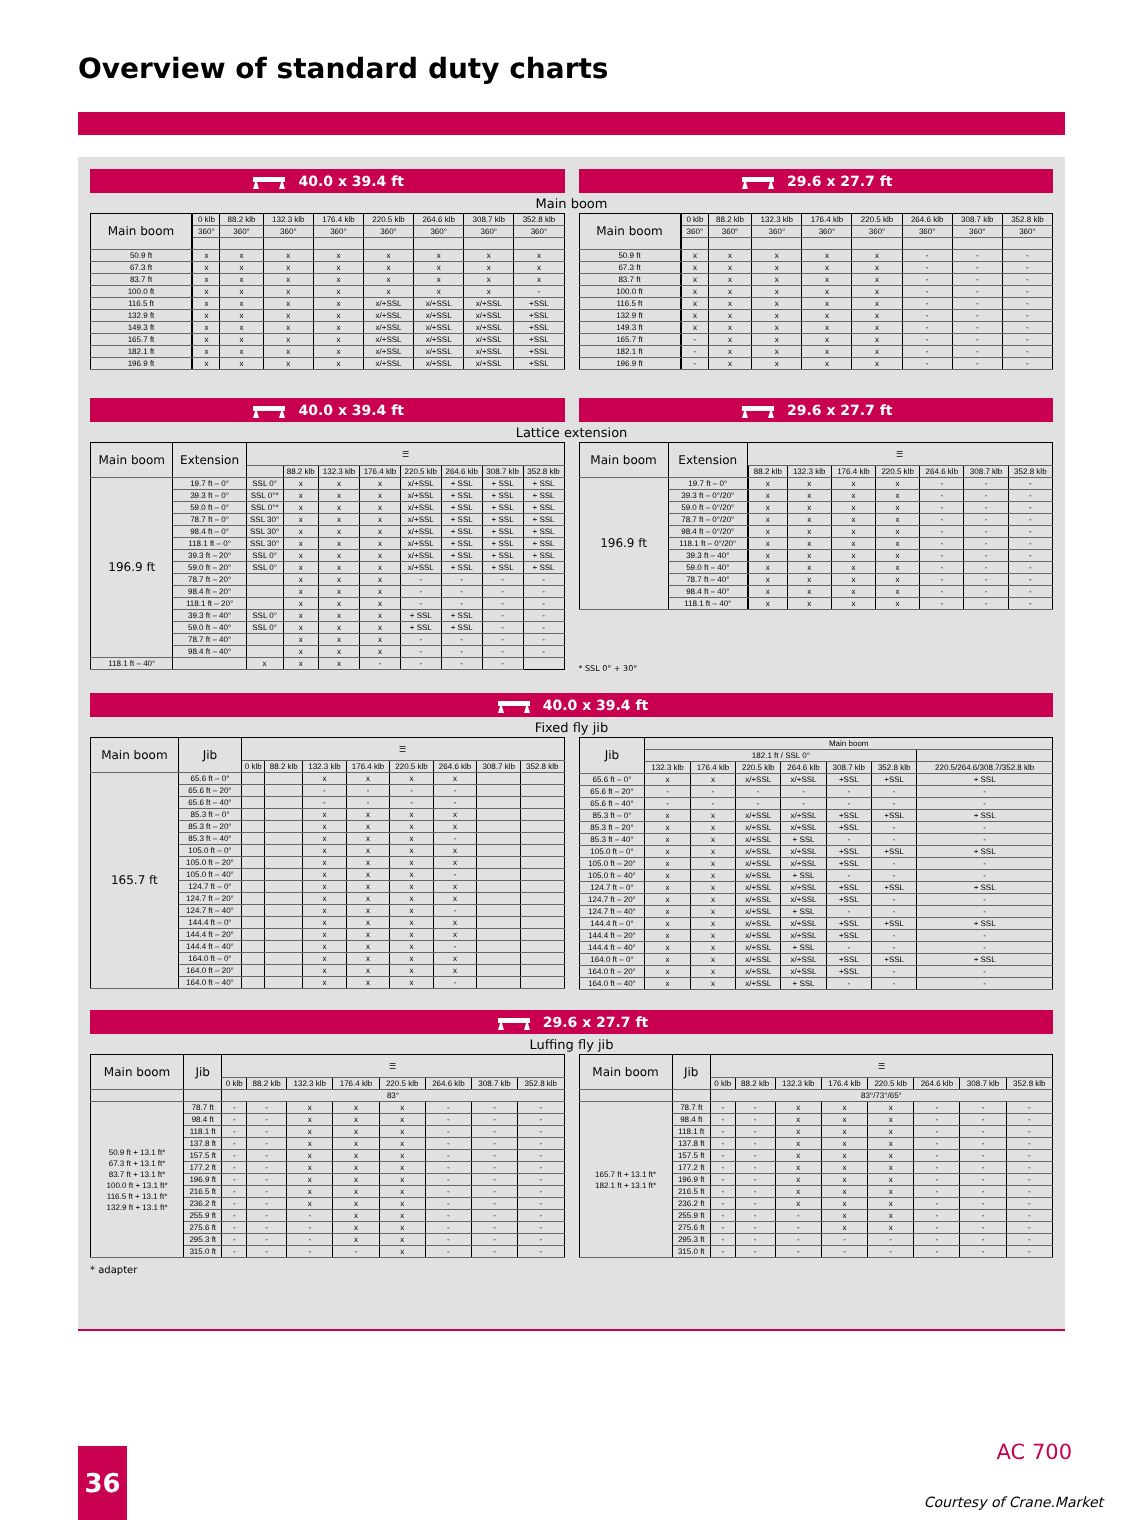Overview of standard duty charts
40.0 x 39.4 ft 29.6 x 27.7 ft
Main boom
| Main boom | | 0 klb | 88.2 klb | 132.3 klb | 176.4 klb | 220.5 klb | 264.6 klb | 308.7 klb | 352.8 klb |
| --- | --- | --- | --- | --- | --- | --- | --- | --- | --- |
| | | 360° | 360° | 360° | 360° | 360° | 360° | 360° | 360° |
| 50.9 ft | | x | x | x | x | x | x | x | x |
| 67.3 ft | | x | x | x | x | x | x | x | x |
| 83.7 ft | | x | x | x | x | x | x | x | x |
| 100.0 ft | | x | x | x | x | x | x | x | - |
| 116.5 ft | | x | x | x | x | x/+SSL | x/+SSL | x/+SSL | +SSL |
| 132.9 ft | | x | x | x | x | x/+SSL | x/+SSL | x/+SSL | +SSL |
| 149.3 ft | | x | x | x | x | x/+SSL | x/+SSL | x/+SSL | +SSL |
| 165.7 ft | | x | x | x | x | x/+SSL | x/+SSL | x/+SSL | +SSL |
| 182.1 ft | | x | x | x | x | x/+SSL | x/+SSL | x/+SSL | +SSL |
| 196.9 ft | | x | x | x | x | x/+SSL | x/+SSL | x/+SSL | +SSL |
| Main boom | | 0 klb | 88.2 klb | 132.3 klb | 176.4 klb | 220.5 klb | 264.6 klb | 308.7 klb | 352.8 klb |
| --- | --- | --- | --- | --- | --- | --- | --- | --- | --- |
| | | 360° | 360° | 360° | 360° | 360° | 360° | 360° | 360° |
| 50.9 ft | | x | x | x | x | x | - | - | - |
| 67.3 ft | | x | x | x | x | x | - | - | - |
| 83.7 ft | | x | x | x | x | x | - | - | - |
| 100.0 ft | | x | x | x | x | x | - | - | - |
| 116.5 ft | | x | x | x | x | x | - | - | - |
| 132.9 ft | | x | x | x | x | x | - | - | - |
| 149.3 ft | | x | x | x | x | x | - | - | - |
| 165.7 ft | | - | x | x | x | x | - | - | - |
| 182.1 ft | | - | x | x | x | x | - | - | - |
| 196.9 ft | | - | x | x | x | x | - | - | - |
40.0 x 39.4 ft 29.6 x 27.7 ft
Lattice extension
| Main boom | Extension | ☰ | | | | | | | |
| --- | --- | --- | --- | --- | --- | --- | --- | --- | --- |
| | | | 88.2 klb | 132.3 klb | 176.4 klb | 220.5 klb | 264.6 klb | 308.7 klb | 352.8 klb |
| 196.9 ft | 19.7 ft – 0° | SSL 0° | x | x | x | x/+SSL | + SSL | + SSL | + SSL |
| | 39.3 ft – 0° | SSL 0°* | x | x | x | x/+SSL | + SSL | + SSL | + SSL |
| | 59.0 ft – 0° | SSL 0°* | x | x | x | x/+SSL | + SSL | + SSL | + SSL |
| | 78.7 ft – 0° | SSL 30° | x | x | x | x/+SSL | + SSL | + SSL | + SSL |
| | 98.4 ft – 0° | SSL 30° | x | x | x | x/+SSL | + SSL | + SSL | + SSL |
| | 118.1 ft – 0° | SSL 30° | x | x | x | x/+SSL | + SSL | + SSL | + SSL |
| | 39.3 ft – 20° | SSL 0° | x | x | x | x/+SSL | + SSL | + SSL | + SSL |
| | 59.0 ft – 20° | SSL 0° | x | x | x | x/+SSL | + SSL | + SSL | + SSL |
| | 78.7 ft – 20° | | x | x | x | - | - | - | - |
| | 98.4 ft – 20° | | x | x | x | - | - | - | - |
| | 118.1 ft – 20° | | x | x | x | - | - | - | - |
| | 39.3 ft – 40° | SSL 0° | x | x | x | + SSL | + SSL | - | - |
| | 59.0 ft – 40° | SSL 0° | x | x | x | + SSL | + SSL | - | - |
| | 78.7 ft – 40° | | x | x | x | - | - | - | - |
| | 98.4 ft – 40° | | x | x | x | - | - | - | - |
| 118.1 ft – 40° | | x | x | x | - | - | - | - | |
| Main boom | Extension | ☰ | | | | | | | |
| --- | --- | --- | --- | --- | --- | --- | --- | --- | --- |
| | | | 88.2 klb | 132.3 klb | 176.4 klb | 220.5 klb | 264.6 klb | 308.7 klb | 352.8 klb |
| 196.9 ft | 19.7 ft – 0° | | x | x | x | x | - | - | - |
| | 39.3 ft – 0°/20° | | x | x | x | x | - | - | - |
| | 59.0 ft – 0°/20° | | x | x | x | x | - | - | - |
| | 78.7 ft – 0°/20° | | x | x | x | x | - | - | - |
| | 98.4 ft – 0°/20° | | x | x | x | x | - | - | - |
| | 118.1 ft – 0°/20° | | x | x | x | x | - | - | - |
| | 39.3 ft – 40° | | x | x | x | x | - | - | - |
| | 59.0 ft – 40° | | x | x | x | x | - | - | - |
| | 78.7 ft – 40° | | x | x | x | x | - | - | - |
| | 98.4 ft – 40° | | x | x | x | x | - | - | - |
| | 118.1 ft – 40° | | x | x | x | x | - | - | - |
* SSL 0° + 30°
40.0 x 39.4 ft
Fixed fly jib
| Main boom | Jib | ☰ | | | | | | | |
| --- | --- | --- | --- | --- | --- | --- | --- | --- | --- |
| | | 0 klb | 88.2 klb | 132.3 klb | 176.4 klb | 220.5 klb | 264.6 klb | 308.7 klb | 352.8 klb |
| 165.7 ft | 65.6 ft – 0° | | | x | x | x | x | | |
| | 65.6 ft – 20° | | | - | - | - | - | | |
| | 65.6 ft – 40° | | | - | - | - | - | | |
| | 85.3 ft – 0° | | | x | x | x | x | | |
| | 85.3 ft – 20° | | | x | x | x | x | | |
| | 85.3 ft – 40° | | | x | x | x | - | | |
| | 105.0 ft – 0° | | | x | x | x | x | | |
| | 105.0 ft – 20° | | | x | x | x | x | | |
| | 105.0 ft – 40° | | | x | x | x | - | | |
| | 124.7 ft – 0° | | | x | x | x | x | | |
| | 124.7 ft – 20° | | | x | x | x | x | | |
| | 124.7 ft – 40° | | | x | x | x | - | | |
| | 144.4 ft – 0° | | | x | x | x | x | | |
| | 144.4 ft – 20° | | | x | x | x | x | | |
| | 144.4 ft – 40° | | | x | x | x | - | | |
| | 164.0 ft – 0° | | | x | x | x | x | | |
| | 164.0 ft – 20° | | | x | x | x | x | | |
| | 164.0 ft – 40° | | | x | x | x | - | | |
| Jib | Main boom | | | | | | |
| --- | --- | --- | --- | --- | --- | --- | --- |
| | 182.1 ft / SSL 0° | | | | | | |
| | 132.3 klb | 176.4 klb | 220.5 klb | 264.6 klb | 308.7 klb | 352.8 klb | 220.5/264.6/308.7/352.8 klb |
| 65.6 ft – 0° | x | x | x/+SSL | x/+SSL | +SSL | +SSL | + SSL |
| 65.6 ft – 20° | - | - | - | - | - | - | - |
| 65.6 ft – 40° | - | - | - | - | - | - | - |
| 85.3 ft – 0° | x | x | x/+SSL | x/+SSL | +SSL | +SSL | + SSL |
| 85.3 ft – 20° | x | x | x/+SSL | x/+SSL | +SSL | - | - |
| 85.3 ft – 40° | x | x | x/+SSL | + SSL | - | - | - |
| 105.0 ft – 0° | x | x | x/+SSL | x/+SSL | +SSL | +SSL | + SSL |
| 105.0 ft – 20° | x | x | x/+SSL | x/+SSL | +SSL | - | - |
| 105.0 ft – 40° | x | x | x/+SSL | + SSL | - | - | - |
| 124.7 ft – 0° | x | x | x/+SSL | x/+SSL | +SSL | +SSL | + SSL |
| 124.7 ft – 20° | x | x | x/+SSL | x/+SSL | +SSL | - | - |
| 124.7 ft – 40° | x | x | x/+SSL | + SSL | - | - | - |
| 144.4 ft – 0° | x | x | x/+SSL | x/+SSL | +SSL | +SSL | + SSL |
| 144.4 ft – 20° | x | x | x/+SSL | x/+SSL | +SSL | - | - |
| 144.4 ft – 40° | x | x | x/+SSL | + SSL | - | - | - |
| 164.0 ft – 0° | x | x | x/+SSL | x/+SSL | +SSL | +SSL | + SSL |
| 164.0 ft – 20° | x | x | x/+SSL | x/+SSL | +SSL | - | - |
| 164.0 ft – 40° | x | x | x/+SSL | + SSL | - | - | - |
29.6 x 27.7 ft
Luffing fly jib
| Main boom | Jib | ☰ | | | | | | | |
| --- | --- | --- | --- | --- | --- | --- | --- | --- | --- |
| | | 0 klb | 88.2 klb | 132.3 klb | 176.4 klb | 220.5 klb | 264.6 klb | 308.7 klb | 352.8 klb |
| | | 83° | | | | | | | |
| 50.9 ft + 13.1 ft* 67.3 ft + 13.1 ft* 83.7 ft + 13.1 ft* 100.0 ft + 13.1 ft* 116.5 ft + 13.1 ft* 132.9 ft + 13.1 ft* | 78.7 ft | - | - | x | x | x | - | - | - |
| | 98.4 ft | - | - | x | x | x | - | - | - |
| | 118.1 ft | - | - | x | x | x | - | - | - |
| | 137.8 ft | - | - | x | x | x | - | - | - |
| | 157.5 ft | - | - | x | x | x | - | - | - |
| | 177.2 ft | - | - | x | x | x | - | - | - |
| | 196.9 ft | - | - | x | x | x | - | - | - |
| | 216.5 ft | - | - | x | x | x | - | - | - |
| | 236.2 ft | - | - | x | x | x | - | - | - |
| | 255.9 ft | - | - | - | x | x | - | - | - |
| | 275.6 ft | - | - | - | x | x | - | - | - |
| | 295.3 ft | - | - | - | x | x | - | - | - |
| | 315.0 ft | - | - | - | - | x | - | - | - |
* adapter
| Main boom | Jib | ☰ | | | | | | | |
| --- | --- | --- | --- | --- | --- | --- | --- | --- | --- |
| | | 0 klb | 88.2 klb | 132.3 klb | 176.4 klb | 220.5 klb | 264.6 klb | 308.7 klb | 352.8 klb |
| | | 83°/73°/65° | | | | | | | |
| 165.7 ft + 13.1 ft* 182.1 ft + 13.1 ft* | 78.7 ft | - | - | x | x | x | - | - | - |
| | 98.4 ft | - | - | x | x | x | - | - | - |
| | 118.1 ft | - | - | x | x | x | - | - | - |
| | 137.8 ft | - | - | x | x | x | - | - | - |
| | 157.5 ft | - | - | x | x | x | - | - | - |
| | 177.2 ft | - | - | x | x | x | - | - | - |
| | 196.9 ft | - | - | x | x | x | - | - | - |
| | 216.5 ft | - | - | x | x | x | - | - | - |
| | 236.2 ft | - | - | x | x | x | - | - | - |
| | 255.9 ft | - | - | - | x | x | - | - | - |
| | 275.6 ft | - | - | - | x | x | - | - | - |
| | 295.3 ft | - | - | - | - | - | - | - | - |
| | 315.0 ft | - | - | - | - | - | - | - | - |
36 AC 700
Courtesy of Crane.Market